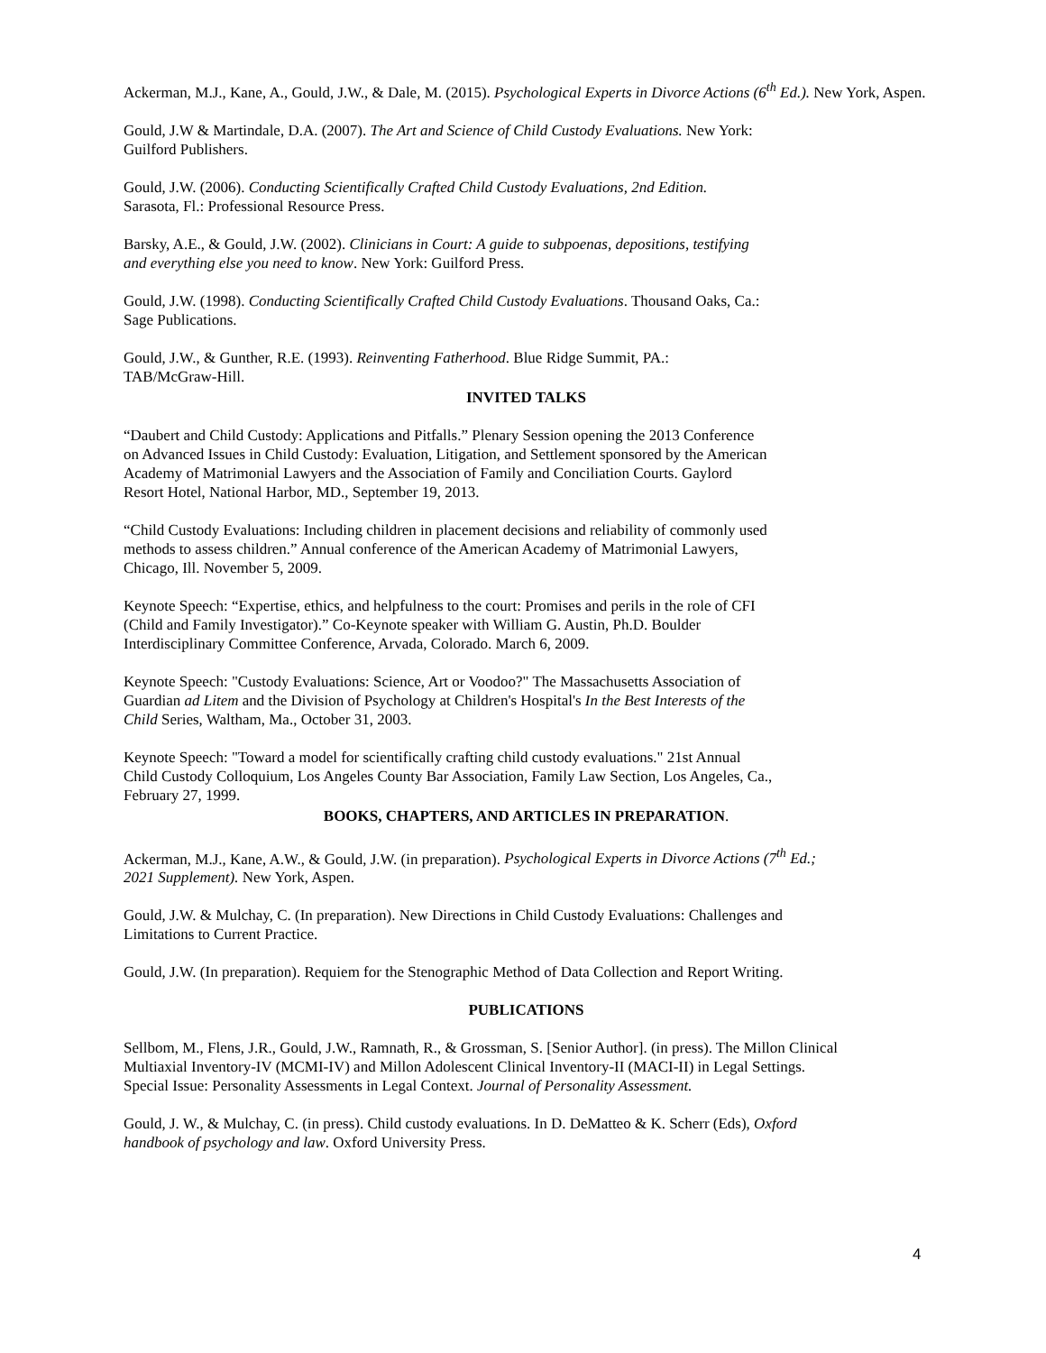Ackerman, M.J., Kane, A., Gould, J.W., & Dale, M. (2015). Psychological Experts in Divorce Actions (6<sup>th</sup> Ed.). New York, Aspen.
Gould, J.W & Martindale, D.A. (2007). The Art and Science of Child Custody Evaluations. New York:
Guilford Publishers.
Gould, J.W. (2006). Conducting Scientifically Crafted Child Custody Evaluations, 2nd Edition.
Sarasota, Fl.: Professional Resource Press.
Barsky, A.E., & Gould, J.W. (2002). Clinicians in Court: A guide to subpoenas, depositions, testifying
and everything else you need to know. New York: Guilford Press.
Gould, J.W. (1998). Conducting Scientifically Crafted Child Custody Evaluations. Thousand Oaks, Ca.:
Sage Publications.
Gould, J.W., & Gunther, R.E. (1993). Reinventing Fatherhood. Blue Ridge Summit, PA.:
TAB/McGraw-Hill.
INVITED TALKS
“Daubert and Child Custody: Applications and Pitfalls.” Plenary Session opening the 2013 Conference
on Advanced Issues in Child Custody: Evaluation, Litigation, and Settlement sponsored by the American
Academy of Matrimonial Lawyers and the Association of Family and Conciliation Courts. Gaylord
Resort Hotel, National Harbor, MD., September 19, 2013.
“Child Custody Evaluations: Including children in placement decisions and reliability of commonly used
methods to assess children.” Annual conference of the American Academy of Matrimonial Lawyers,
Chicago, Ill. November 5, 2009.
Keynote Speech: “Expertise, ethics, and helpfulness to the court: Promises and perils in the role of CFI
(Child and Family Investigator).” Co-Keynote speaker with William G. Austin, Ph.D. Boulder
Interdisciplinary Committee Conference, Arvada, Colorado. March 6, 2009.
Keynote Speech: "Custody Evaluations: Science, Art or Voodoo?" The Massachusetts Association of
Guardian ad Litem and the Division of Psychology at Children's Hospital's In the Best Interests of the
Child Series, Waltham, Ma., October 31, 2003.
Keynote Speech: "Toward a model for scientifically crafting child custody evaluations." 21st Annual
Child Custody Colloquium, Los Angeles County Bar Association, Family Law Section, Los Angeles, Ca.,
February 27, 1999.
BOOKS, CHAPTERS, AND ARTICLES IN PREPARATION.
Ackerman, M.J., Kane, A.W., & Gould, J.W. (in preparation). Psychological Experts in Divorce Actions (7<sup>th</sup> Ed.;
2021 Supplement). New York, Aspen.
Gould, J.W. & Mulchay, C. (In preparation). New Directions in Child Custody Evaluations: Challenges and
Limitations to Current Practice.
Gould, J.W. (In preparation). Requiem for the Stenographic Method of Data Collection and Report Writing.
PUBLICATIONS
Sellbom, M., Flens, J.R., Gould, J.W., Ramnath, R., & Grossman, S. [Senior Author]. (in press). The Millon Clinical
Multiaxial Inventory-IV (MCMI-IV) and Millon Adolescent Clinical Inventory-II (MACI-II) in Legal Settings.
Special Issue: Personality Assessments in Legal Context. Journal of Personality Assessment.
Gould, J. W., & Mulchay, C. (in press). Child custody evaluations. In D. DeMatteo & K. Scherr (Eds), Oxford
handbook of psychology and law. Oxford University Press.
4